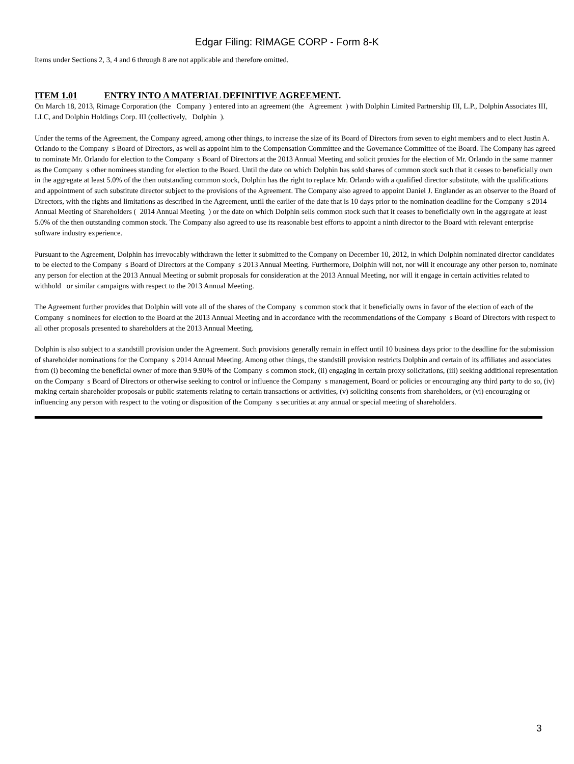Edgar Filing: RIMAGE CORP - Form 8-K
Items under Sections 2, 3, 4 and 6 through 8 are not applicable and therefore omitted.
ITEM 1.01 ENTRY INTO A MATERIAL DEFINITIVE AGREEMENT.
On March 18, 2013, Rimage Corporation (the Company ) entered into an agreement (the Agreement ) with Dolphin Limited Partnership III, L.P., Dolphin Associates III, LLC, and Dolphin Holdings Corp. III (collectively, Dolphin ).
Under the terms of the Agreement, the Company agreed, among other things, to increase the size of its Board of Directors from seven to eight members and to elect Justin A. Orlando to the Company s Board of Directors, as well as appoint him to the Compensation Committee and the Governance Committee of the Board. The Company has agreed to nominate Mr. Orlando for election to the Company s Board of Directors at the 2013 Annual Meeting and solicit proxies for the election of Mr. Orlando in the same manner as the Company s other nominees standing for election to the Board. Until the date on which Dolphin has sold shares of common stock such that it ceases to beneficially own in the aggregate at least 5.0% of the then outstanding common stock, Dolphin has the right to replace Mr. Orlando with a qualified director substitute, with the qualifications and appointment of such substitute director subject to the provisions of the Agreement. The Company also agreed to appoint Daniel J. Englander as an observer to the Board of Directors, with the rights and limitations as described in the Agreement, until the earlier of the date that is 10 days prior to the nomination deadline for the Company s 2014 Annual Meeting of Shareholders ( 2014 Annual Meeting ) or the date on which Dolphin sells common stock such that it ceases to beneficially own in the aggregate at least 5.0% of the then outstanding common stock. The Company also agreed to use its reasonable best efforts to appoint a ninth director to the Board with relevant enterprise software industry experience.
Pursuant to the Agreement, Dolphin has irrevocably withdrawn the letter it submitted to the Company on December 10, 2012, in which Dolphin nominated director candidates to be elected to the Company s Board of Directors at the Company s 2013 Annual Meeting. Furthermore, Dolphin will not, nor will it encourage any other person to, nominate any person for election at the 2013 Annual Meeting or submit proposals for consideration at the 2013 Annual Meeting, nor will it engage in certain activities related to withhold or similar campaigns with respect to the 2013 Annual Meeting.
The Agreement further provides that Dolphin will vote all of the shares of the Company s common stock that it beneficially owns in favor of the election of each of the Company s nominees for election to the Board at the 2013 Annual Meeting and in accordance with the recommendations of the Company s Board of Directors with respect to all other proposals presented to shareholders at the 2013 Annual Meeting.
Dolphin is also subject to a standstill provision under the Agreement. Such provisions generally remain in effect until 10 business days prior to the deadline for the submission of shareholder nominations for the Company s 2014 Annual Meeting. Among other things, the standstill provision restricts Dolphin and certain of its affiliates and associates from (i) becoming the beneficial owner of more than 9.90% of the Company s common stock, (ii) engaging in certain proxy solicitations, (iii) seeking additional representation on the Company s Board of Directors or otherwise seeking to control or influence the Company s management, Board or policies or encouraging any third party to do so, (iv) making certain shareholder proposals or public statements relating to certain transactions or activities, (v) soliciting consents from shareholders, or (vi) encouraging or influencing any person with respect to the voting or disposition of the Company s securities at any annual or special meeting of shareholders.
3